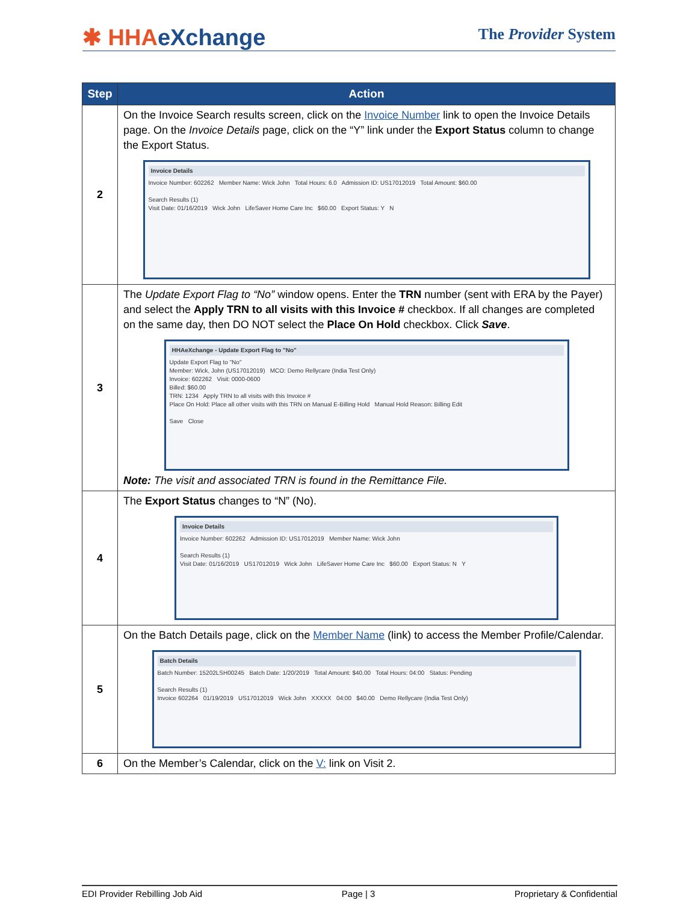✱ HHAeXchange
The Provider System
| Step | Action |
| --- | --- |
| 2 | On the Invoice Search results screen, click on the Invoice Number link to open the Invoice Details page. On the Invoice Details page, click on the “Y” link under the Export Status column to change the Export Status. Invoice Details Invoice Number: 602262 Member Name: Wick John Total Hours: 6.0 Admission ID: US17012019 Total Amount: $60.00 Search Results (1) Visit Date: 01/16/2019 Wick John LifeSaver Home Care Inc $60.00 Export Status: Y N |
| 3 | The Update Export Flag to “No” window opens. Enter the TRN number (sent with ERA by the Payer) and select the Apply TRN to all visits with this Invoice # checkbox. If all changes are completed on the same day, then DO NOT select the Place On Hold checkbox. Click Save . HHAeXchange - Update Export Flag to "No" Update Export Flag to "No" Member: Wick, John (US17012019) MCO: Demo Rellycare (India Test Only) Invoice: 602262 Visit: 0000-0600 Billed: $60.00 TRN: 1234 Apply TRN to all visits with this Invoice # Place On Hold: Place all other visits with this TRN on Manual E-Billing Hold Manual Hold Reason: Billing Edit Save Close Note: The visit and associated TRN is found in the Remittance File. |
| 4 | The Export Status changes to “N” (No). Invoice Details Invoice Number: 602262 Admission ID: US17012019 Member Name: Wick John Search Results (1) Visit Date: 01/16/2019 US17012019 Wick John LifeSaver Home Care Inc $60.00 Export Status: N Y |
| 5 | On the Batch Details page, click on the Member Name (link) to access the Member Profile/Calendar. Batch Details Batch Number: 15202LSH00245 Batch Date: 1/20/2019 Total Amount: $40.00 Total Hours: 04:00 Status: Pending Search Results (1) Invoice 602264 01/19/2019 US17012019 Wick John XXXXX 04:00 $40.00 Demo Rellycare (India Test Only) |
| 6 | On the Member’s Calendar, click on the V: link on Visit 2. |
EDI Provider Rebilling Job Aid Page | 3 Proprietary & Confidential